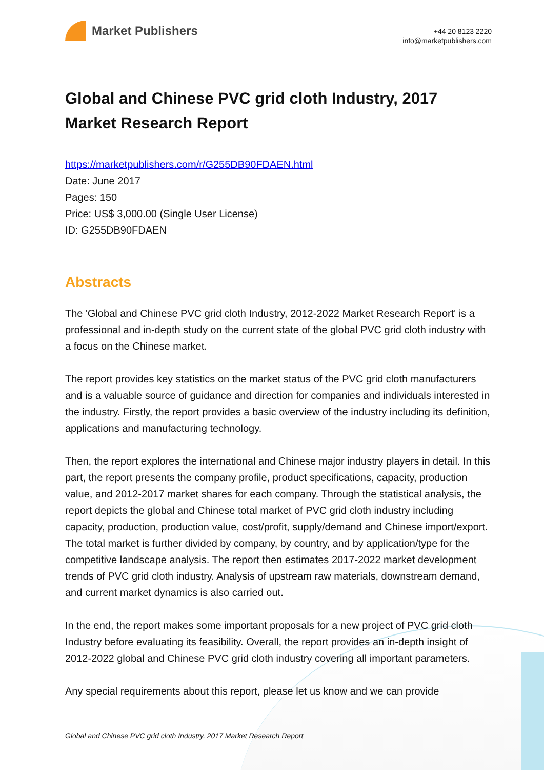Market Publishers
+44 20 8123 2220
info@marketpublishers.com
Global and Chinese PVC grid cloth Industry, 2017 Market Research Report
https://marketpublishers.com/r/G255DB90FDAEN.html
Date: June 2017
Pages: 150
Price: US$ 3,000.00 (Single User License)
ID: G255DB90FDAEN
Abstracts
The 'Global and Chinese PVC grid cloth Industry, 2012-2022 Market Research Report' is a professional and in-depth study on the current state of the global PVC grid cloth industry with a focus on the Chinese market.
The report provides key statistics on the market status of the PVC grid cloth manufacturers and is a valuable source of guidance and direction for companies and individuals interested in the industry. Firstly, the report provides a basic overview of the industry including its definition, applications and manufacturing technology.
Then, the report explores the international and Chinese major industry players in detail. In this part, the report presents the company profile, product specifications, capacity, production value, and 2012-2017 market shares for each company. Through the statistical analysis, the report depicts the global and Chinese total market of PVC grid cloth industry including capacity, production, production value, cost/profit, supply/demand and Chinese import/export. The total market is further divided by company, by country, and by application/type for the competitive landscape analysis. The report then estimates 2017-2022 market development trends of PVC grid cloth industry. Analysis of upstream raw materials, downstream demand, and current market dynamics is also carried out.
In the end, the report makes some important proposals for a new project of PVC grid cloth Industry before evaluating its feasibility. Overall, the report provides an in-depth insight of 2012-2022 global and Chinese PVC grid cloth industry covering all important parameters.
Any special requirements about this report, please let us know and we can provide
Global and Chinese PVC grid cloth Industry, 2017 Market Research Report